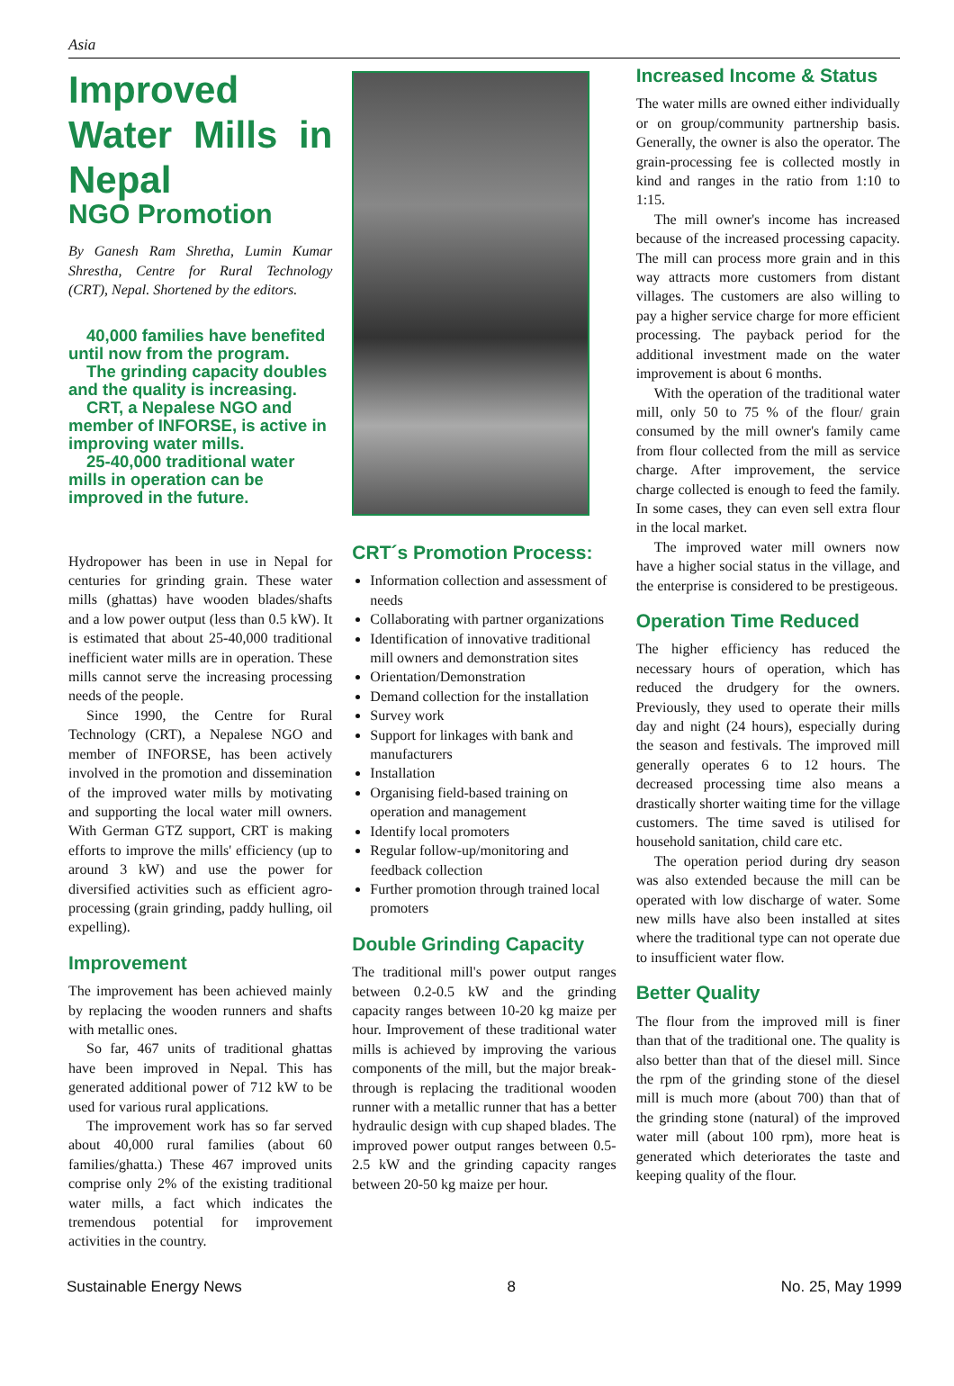Asia
Improved Water Mills in Nepal
NGO Promotion
By Ganesh Ram Shretha, Lumin Kumar Shrestha, Centre for Rural Technology (CRT), Nepal. Shortened by the editors.
40,000 families have benefited until now from the program.
The grinding capacity doubles and the quality is increasing.
CRT, a Nepalese NGO and member of INFORSE, is active in improving water mills.
25-40,000 traditional water mills in operation can be improved in the future.
Hydropower has been in use in Nepal for centuries for grinding grain. These water mills (ghattas) have wooden blades/shafts and a low power output (less than 0.5 kW). It is estimated that about 25-40,000 traditional inefficient water mills are in operation. These mills cannot serve the increasing processing needs of the people.
Since 1990, the Centre for Rural Technology (CRT), a Nepalese NGO and member of INFORSE, has been actively involved in the promotion and dissemination of the improved water mills by motivating and supporting the local water mill owners. With German GTZ support, CRT is making efforts to improve the mills' efficiency (up to around 3 kW) and use the power for diversified activities such as efficient agro-processing (grain grinding, paddy hulling, oil expelling).
Improvement
The improvement has been achieved mainly by replacing the wooden runners and shafts with metallic ones.
So far, 467 units of traditional ghattas have been improved in Nepal. This has generated additional power of 712 kW to be used for various rural applications.
The improvement work has so far served about 40,000 rural families (about 60 families/ghatta.) These 467 improved units comprise only 2% of the existing traditional water mills, a fact which indicates the tremendous potential for improvement activities in the country.
CRT´s Promotion Process:
Information collection and assessment of needs
Collaborating with partner organizations
Identification of innovative traditional mill owners and demonstration sites
Orientation/Demonstration
Demand collection for the installation
Survey work
Support for linkages with bank and manufacturers
Installation
Organising field-based training on operation and management
Identify local promoters
Regular follow-up/monitoring and feedback collection
Further promotion through trained local promoters
Double Grinding Capacity
The traditional mill's power output ranges between 0.2-0.5 kW and the grinding capacity ranges between 10-20 kg maize per hour. Improvement of these traditional water mills is achieved by improving the various components of the mill, but the major break-through is replacing the traditional wooden runner with a metallic runner that has a better hydraulic design with cup shaped blades. The improved power output ranges between 0.5-2.5 kW and the grinding capacity ranges between 20-50 kg maize per hour.
Increased Income & Status
The water mills are owned either individually or on group/community partnership basis. Generally, the owner is also the operator. The grain-processing fee is collected mostly in kind and ranges in the ratio from 1:10 to 1:15.
The mill owner's income has increased because of the increased processing capacity. The mill can process more grain and in this way attracts more customers from distant villages. The customers are also willing to pay a higher service charge for more efficient processing. The payback period for the additional investment made on the water improvement is about 6 months.
With the operation of the traditional water mill, only 50 to 75 % of the flour/ grain consumed by the mill owner's family came from flour collected from the mill as service charge. After improvement, the service charge collected is enough to feed the family. In some cases, they can even sell extra flour in the local market.
The improved water mill owners now have a higher social status in the village, and the enterprise is considered to be prestigeous.
Operation Time Reduced
The higher efficiency has reduced the necessary hours of operation, which has reduced the drudgery for the owners. Previously, they used to operate their mills day and night (24 hours), especially during the season and festivals. The improved mill generally operates 6 to 12 hours. The decreased processing time also means a drastically shorter waiting time for the village customers. The time saved is utilised for household sanitation, child care etc.
The operation period during dry season was also extended because the mill can be operated with low discharge of water. Some new mills have also been installed at sites where the traditional type can not operate due to insufficient water flow.
Better Quality
The flour from the improved mill is finer than that of the traditional one. The quality is also better than that of the diesel mill. Since the rpm of the grinding stone of the diesel mill is much more (about 700) than that of the grinding stone (natural) of the improved water mill (about 100 rpm), more heat is generated which deteriorates the taste and keeping quality of the flour.
Sustainable Energy News 8 No. 25, May 1999